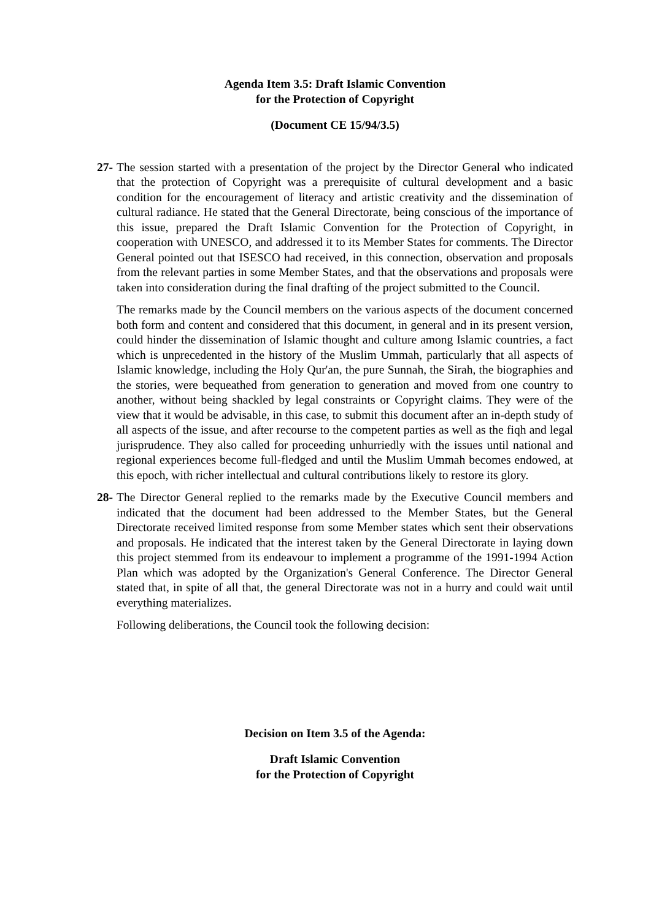Agenda Item 3.5: Draft Islamic Convention
for the Protection of Copyright
(Document CE 15/94/3.5)
27-
The session started with a presentation of the project by the Director General who indicated that the protection of Copyright was a prerequisite of cultural development and a basic condition for the encouragement of literacy and artistic creativity and the dissemination of cultural radiance. He stated that the General Directorate, being conscious of the importance of this issue, prepared the Draft Islamic Convention for the Protection of Copyright, in cooperation with UNESCO, and addressed it to its Member States for comments. The Director General pointed out that ISESCO had received, in this connection, observation and proposals from the relevant parties in some Member States, and that the observations and proposals were taken into consideration during the final drafting of the project submitted to the Council.
The remarks made by the Council members on the various aspects of the document concerned both form and content and considered that this document, in general and in its present version, could hinder the dissemination of Islamic thought and culture among Islamic countries, a fact which is unprecedented in the history of the Muslim Ummah, particularly that all aspects of Islamic knowledge, including the Holy Qur'an, the pure Sunnah, the Sirah, the biographies and the stories, were bequeathed from generation to generation and moved from one country to another, without being shackled by legal constraints or Copyright claims. They were of the view that it would be advisable, in this case, to submit this document after an in-depth study of all aspects of the issue, and after recourse to the competent parties as well as the fiqh and legal jurisprudence. They also called for proceeding unhurriedly with the issues until national and regional experiences become full-fledged and until the Muslim Ummah becomes endowed, at this epoch, with richer intellectual and cultural contributions likely to restore its glory.
28-
The Director General replied to the remarks made by the Executive Council members and indicated that the document had been addressed to the Member States, but the General Directorate received limited response from some Member states which sent their observations and proposals. He indicated that the interest taken by the General Directorate in laying down this project stemmed from its endeavour to implement a programme of the 1991-1994 Action Plan which was adopted by the Organization's General Conference. The Director General stated that, in spite of all that, the general Directorate was not in a hurry and could wait until everything materializes.
Following deliberations, the Council took the following decision:
Decision on Item 3.5 of the Agenda:
Draft Islamic Convention
for the Protection of Copyright